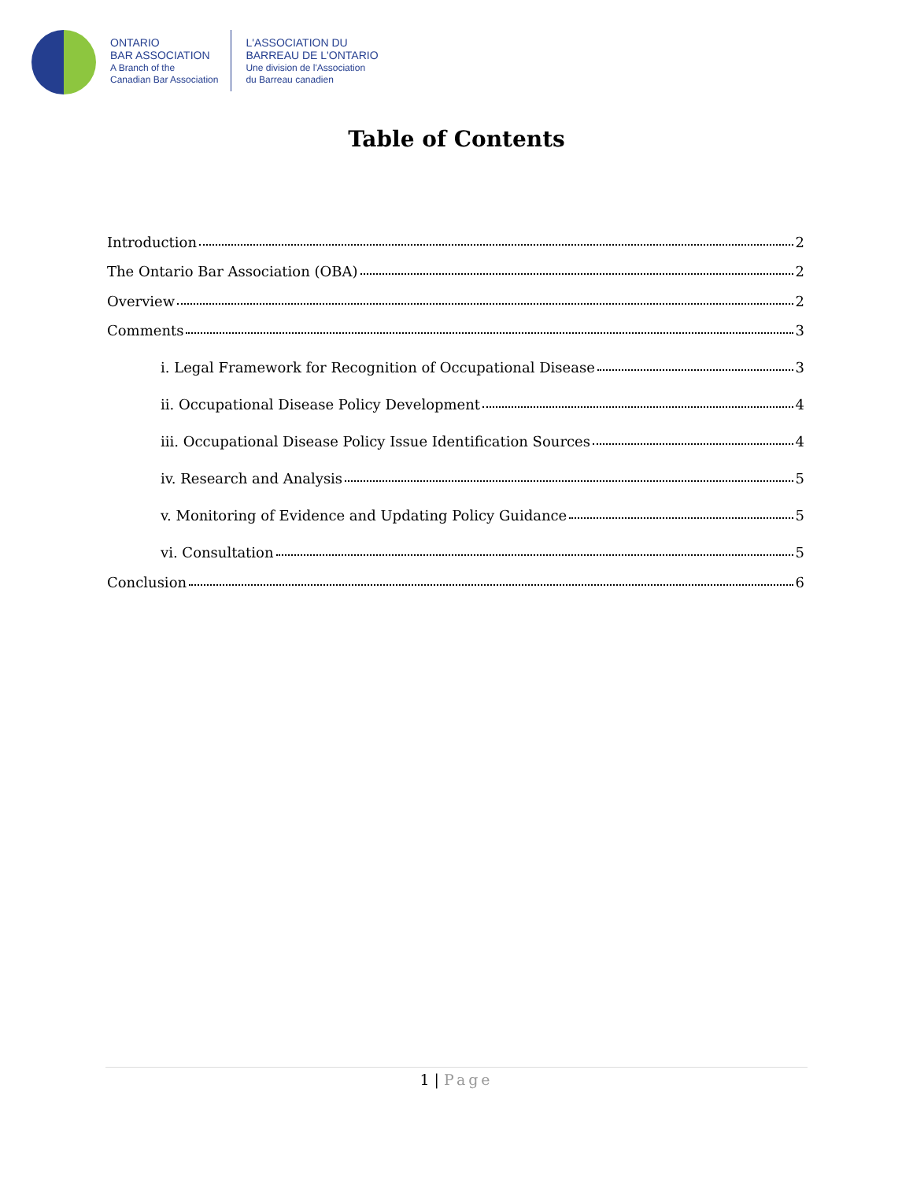ONTARIO
BAR ASSOCIATION
A Branch of the
Canadian Bar Association
L'ASSOCIATION DU
BARREAU DE L'ONTARIO
Une division de l'Association
du Barreau canadien
Table of Contents
Introduction 2
The Ontario Bar Association (OBA) 2
Overview 2
Comments 3
i. Legal Framework for Recognition of Occupational Disease 3
ii. Occupational Disease Policy Development 4
iii. Occupational Disease Policy Issue Identification Sources 4
iv. Research and Analysis 5
v. Monitoring of Evidence and Updating Policy Guidance 5
vi. Consultation 5
Conclusion 6
1 | Page